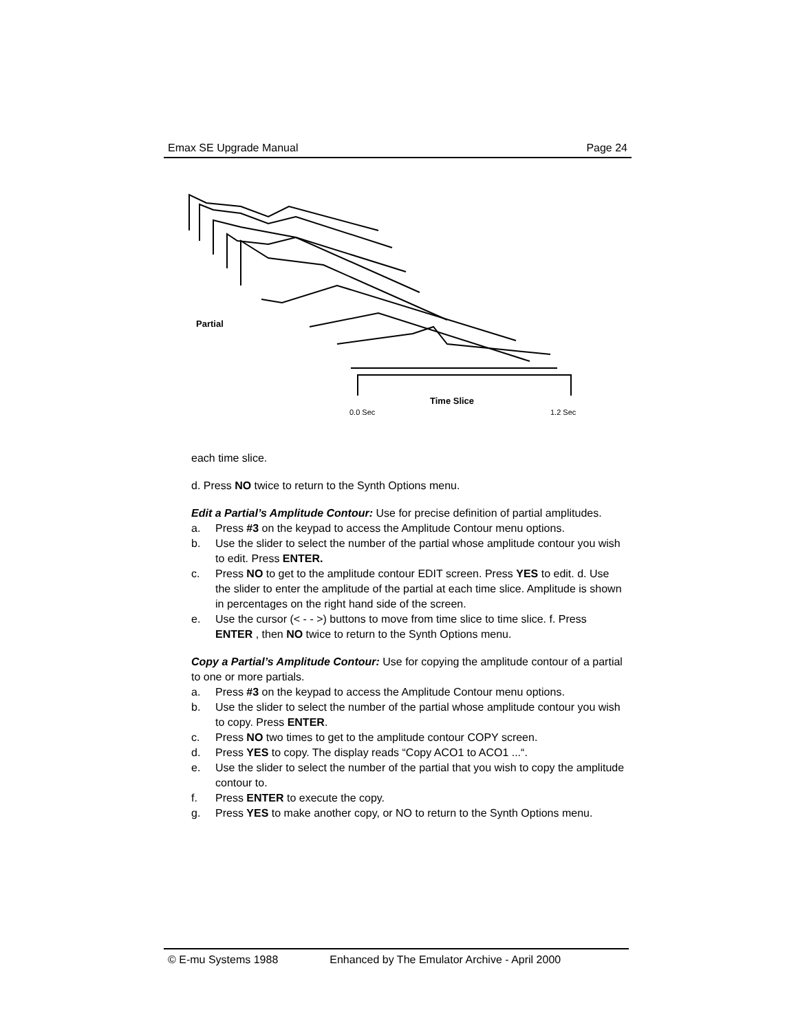Emax SE Upgrade Manual Page 24
Partial
Time Slice
0.0 Sec
1.2 Sec
each time slice.
d. Press NO twice to return to the Synth Options menu.
Edit a Partial’s Amplitude Contour: Use for precise definition of partial amplitudes.
a. Press #3 on the keypad to access the Amplitude Contour menu options.
b. Use the slider to select the number of the partial whose amplitude contour you wish to edit. Press ENTER.
c. Press NO to get to the amplitude contour EDIT screen. Press YES to edit. d. Use the slider to enter the amplitude of the partial at each time slice. Amplitude is shown in percentages on the right hand side of the screen.
e. Use the cursor (< - - >) buttons to move from time slice to time slice. f. Press ENTER , then NO twice to return to the Synth Options menu.
Copy a Partial’s Amplitude Contour: Use for copying the amplitude contour of a partial to one or more partials.
a. Press #3 on the keypad to access the Amplitude Contour menu options.
b. Use the slider to select the number of the partial whose amplitude contour you wish to copy. Press ENTER.
c. Press NO two times to get to the amplitude contour COPY screen.
d. Press YES to copy. The display reads “Copy ACO1 to ACO1 ...“.
e. Use the slider to select the number of the partial that you wish to copy the amplitude contour to.
f. Press ENTER to execute the copy.
g. Press YES to make another copy, or NO to return to the Synth Options menu.
© E-mu Systems 1988 Enhanced by The Emulator Archive - April 2000